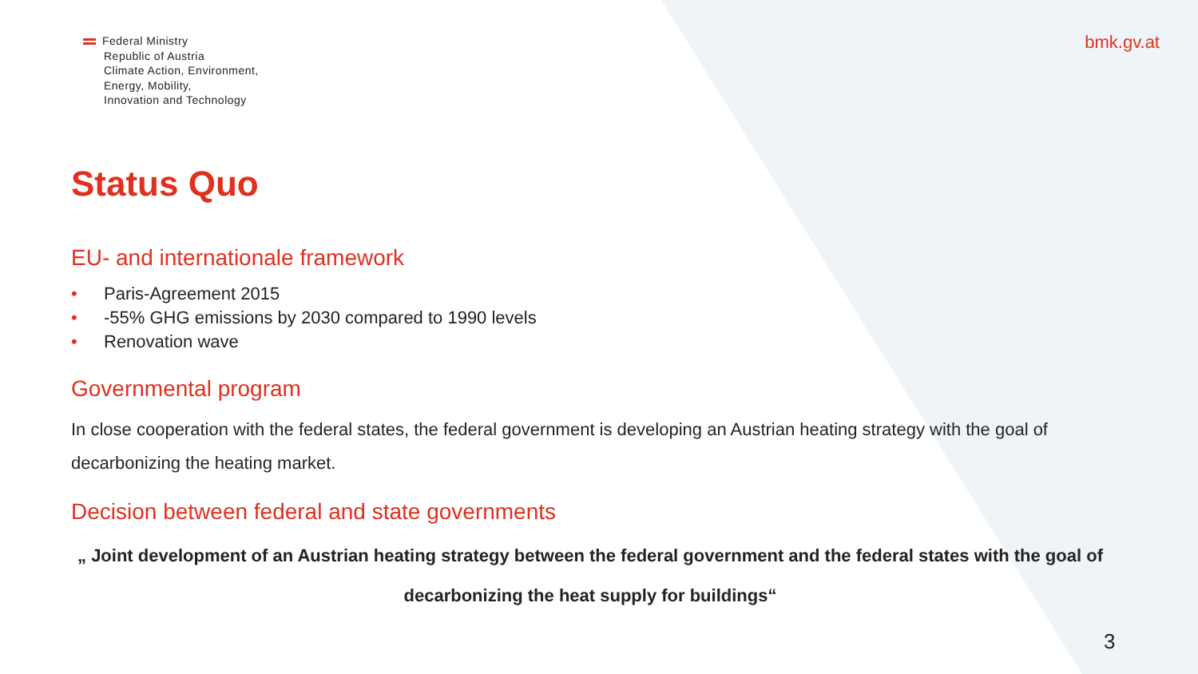Federal Ministry
Republic of Austria
Climate Action, Environment,
Energy, Mobility,
Innovation and Technology
bmk.gv.at
Status Quo
EU- and internationale framework
• Paris-Agreement 2015
• -55% GHG emissions by 2030 compared to 1990 levels
• Renovation wave
Governmental program
In close cooperation with the federal states, the federal government is developing an Austrian heating strategy with the goal of decarbonizing the heating market.
Decision between federal and state governments
„ Joint development of an Austrian heating strategy between the federal government and the federal states with the goal of
decarbonizing the heat supply for buildings“
3